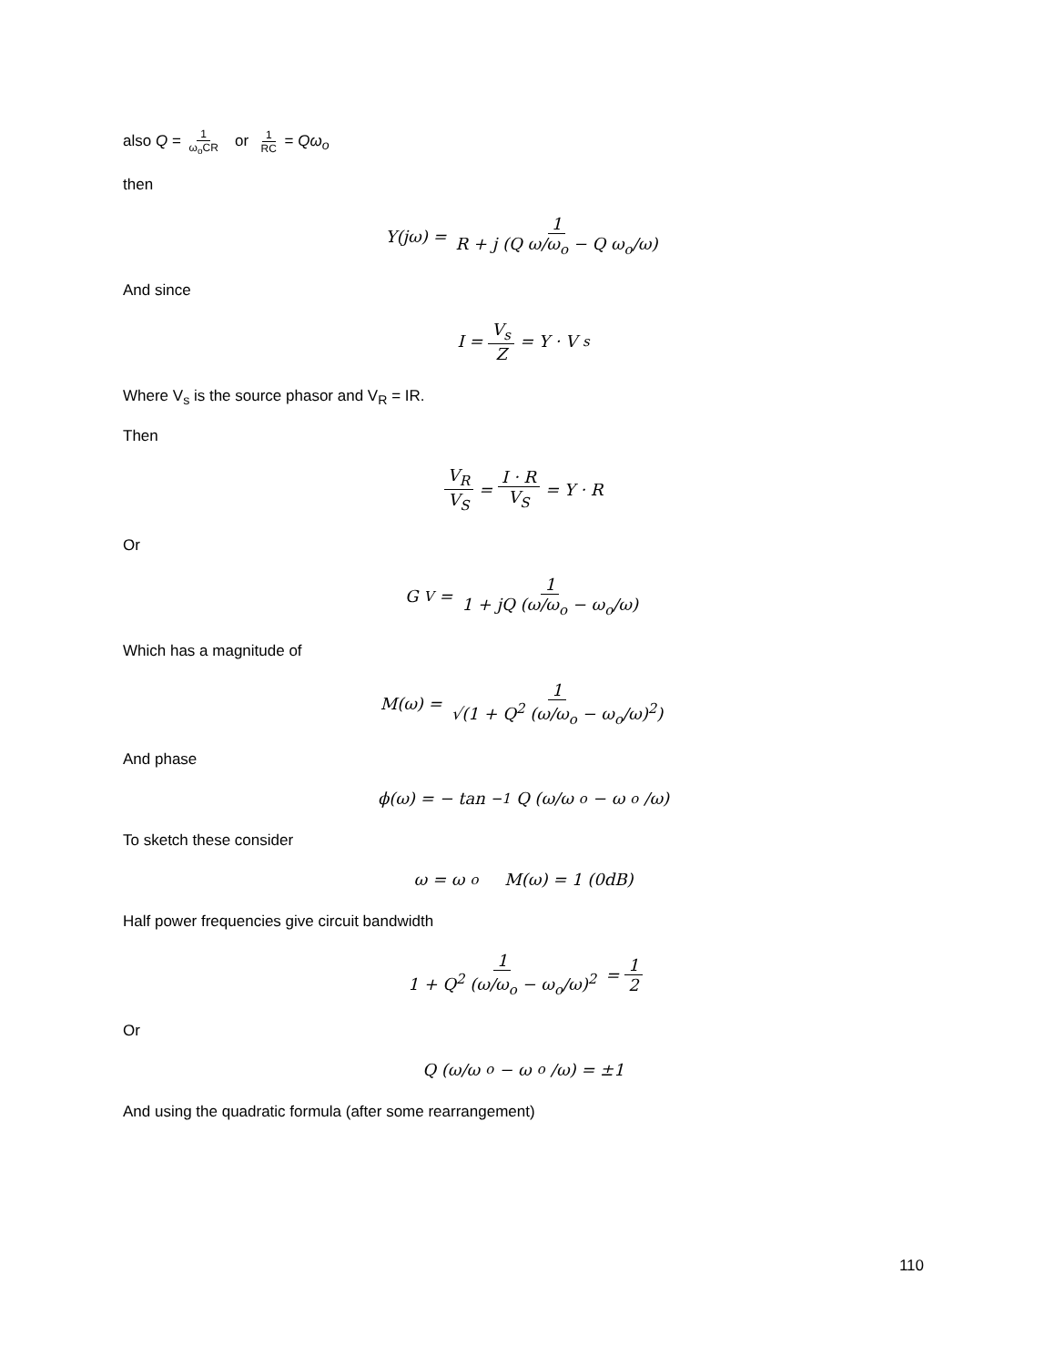also Q = 1 ω<sub>o</sub>CR or 1 RC = Qω<sub>o</sub>
then
Y(jω) = 1 R + j (Q ω/ω<sub>o</sub> − Q ω<sub>o</sub>/ω)
And since
I = V<sub>s</sub> Z = Y · V<sub>s</sub>
Where V<sub>s</sub> is the source phasor and V<sub>R</sub> = IR.
Then
V<sub>R</sub> V<sub>S</sub> = I · R V<sub>S</sub> = Y · R
Or
G<sub>V</sub> = 1 1 + jQ (ω/ω<sub>o</sub> − ω<sub>o</sub>/ω)
Which has a magnitude of
M(ω) = 1 √(1 + Q<sup>2</sup> (ω/ω<sub>o</sub> − ω<sub>o</sub>/ω)<sup>2</sup>)
And phase
ϕ(ω) = − tan<sup>−1</sup> Q (ω/ω<sub>o</sub> − ω<sub>o</sub>/ω)
To sketch these consider
ω = ω<sub>o</sub> M(ω) = 1 (0dB)
Half power frequencies give circuit bandwidth
1 1 + Q<sup>2</sup> (ω/ω<sub>o</sub> − ω<sub>o</sub>/ω)<sup>2</sup> = 1 2
Or
Q (ω/ω<sub>o</sub> − ω<sub>o</sub>/ω) = ±1
And using the quadratic formula (after some rearrangement)
110